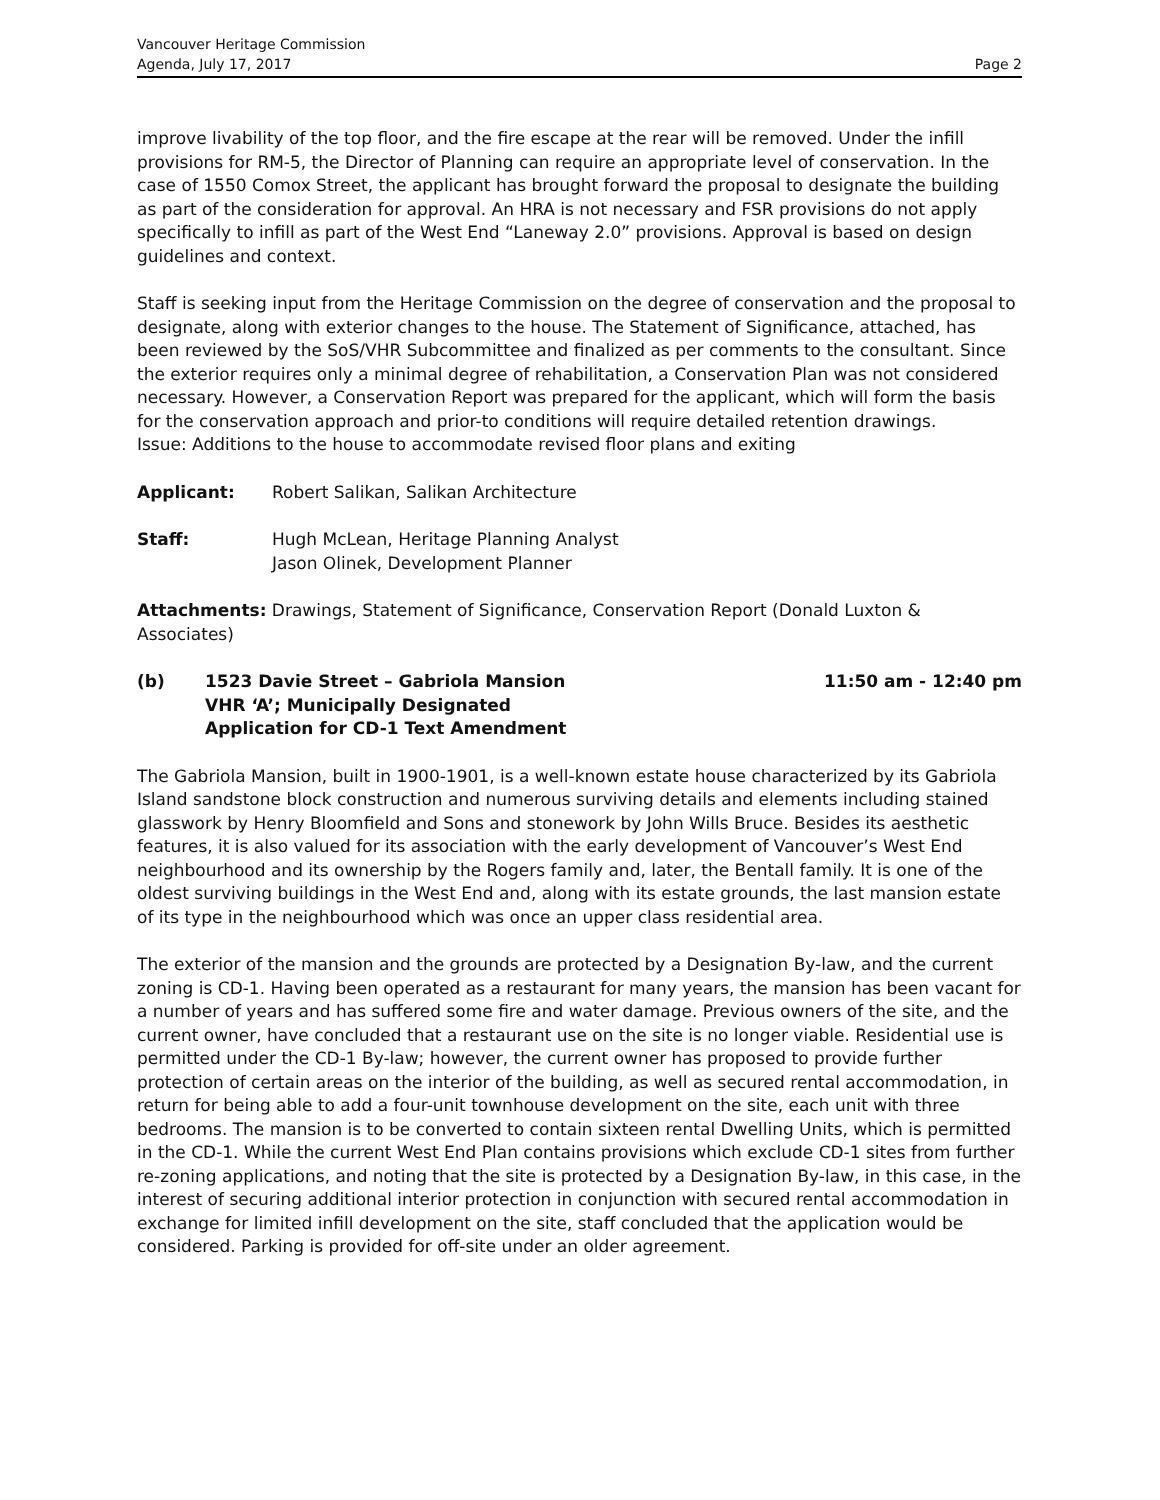Vancouver Heritage Commission
Agenda, July 17, 2017
Page 2
improve livability of the top floor, and the fire escape at the rear will be removed. Under the infill provisions for RM-5, the Director of Planning can require an appropriate level of conservation. In the case of 1550 Comox Street, the applicant has brought forward the proposal to designate the building as part of the consideration for approval. An HRA is not necessary and FSR provisions do not apply specifically to infill as part of the West End “Laneway 2.0” provisions. Approval is based on design guidelines and context.
Staff is seeking input from the Heritage Commission on the degree of conservation and the proposal to designate, along with exterior changes to the house. The Statement of Significance, attached, has been reviewed by the SoS/VHR Subcommittee and finalized as per comments to the consultant. Since the exterior requires only a minimal degree of rehabilitation, a Conservation Plan was not considered necessary. However, a Conservation Report was prepared for the applicant, which will form the basis for the conservation approach and prior-to conditions will require detailed retention drawings.
Issue: Additions to the house to accommodate revised floor plans and exiting
Applicant: Robert Salikan, Salikan Architecture
Staff: Hugh McLean, Heritage Planning Analyst
Jason Olinek, Development Planner
Attachments: Drawings, Statement of Significance, Conservation Report (Donald Luxton & Associates)
(b) 1523 Davie Street – Gabriola Mansion
VHR ‘A’; Municipally Designated
Application for CD-1 Text Amendment
11:50 am - 12:40 pm
The Gabriola Mansion, built in 1900-1901, is a well-known estate house characterized by its Gabriola Island sandstone block construction and numerous surviving details and elements including stained glasswork by Henry Bloomfield and Sons and stonework by John Wills Bruce. Besides its aesthetic features, it is also valued for its association with the early development of Vancouver’s West End neighbourhood and its ownership by the Rogers family and, later, the Bentall family. It is one of the oldest surviving buildings in the West End and, along with its estate grounds, the last mansion estate of its type in the neighbourhood which was once an upper class residential area.
The exterior of the mansion and the grounds are protected by a Designation By-law, and the current zoning is CD-1. Having been operated as a restaurant for many years, the mansion has been vacant for a number of years and has suffered some fire and water damage. Previous owners of the site, and the current owner, have concluded that a restaurant use on the site is no longer viable. Residential use is permitted under the CD-1 By-law; however, the current owner has proposed to provide further protection of certain areas on the interior of the building, as well as secured rental accommodation, in return for being able to add a four-unit townhouse development on the site, each unit with three bedrooms. The mansion is to be converted to contain sixteen rental Dwelling Units, which is permitted in the CD-1. While the current West End Plan contains provisions which exclude CD-1 sites from further re-zoning applications, and noting that the site is protected by a Designation By-law, in this case, in the interest of securing additional interior protection in conjunction with secured rental accommodation in exchange for limited infill development on the site, staff concluded that the application would be considered. Parking is provided for off-site under an older agreement.